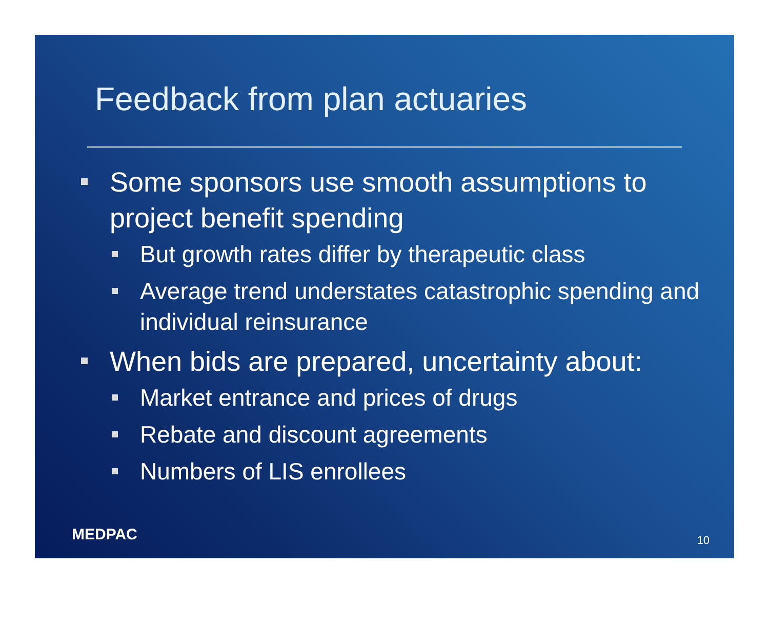Feedback from plan actuaries
Some sponsors use smooth assumptions to project benefit spending
But growth rates differ by therapeutic class
Average trend understates catastrophic spending and individual reinsurance
When bids are prepared, uncertainty about:
Market entrance and prices of drugs
Rebate and discount agreements
Numbers of LIS enrollees
MEDPAC 10